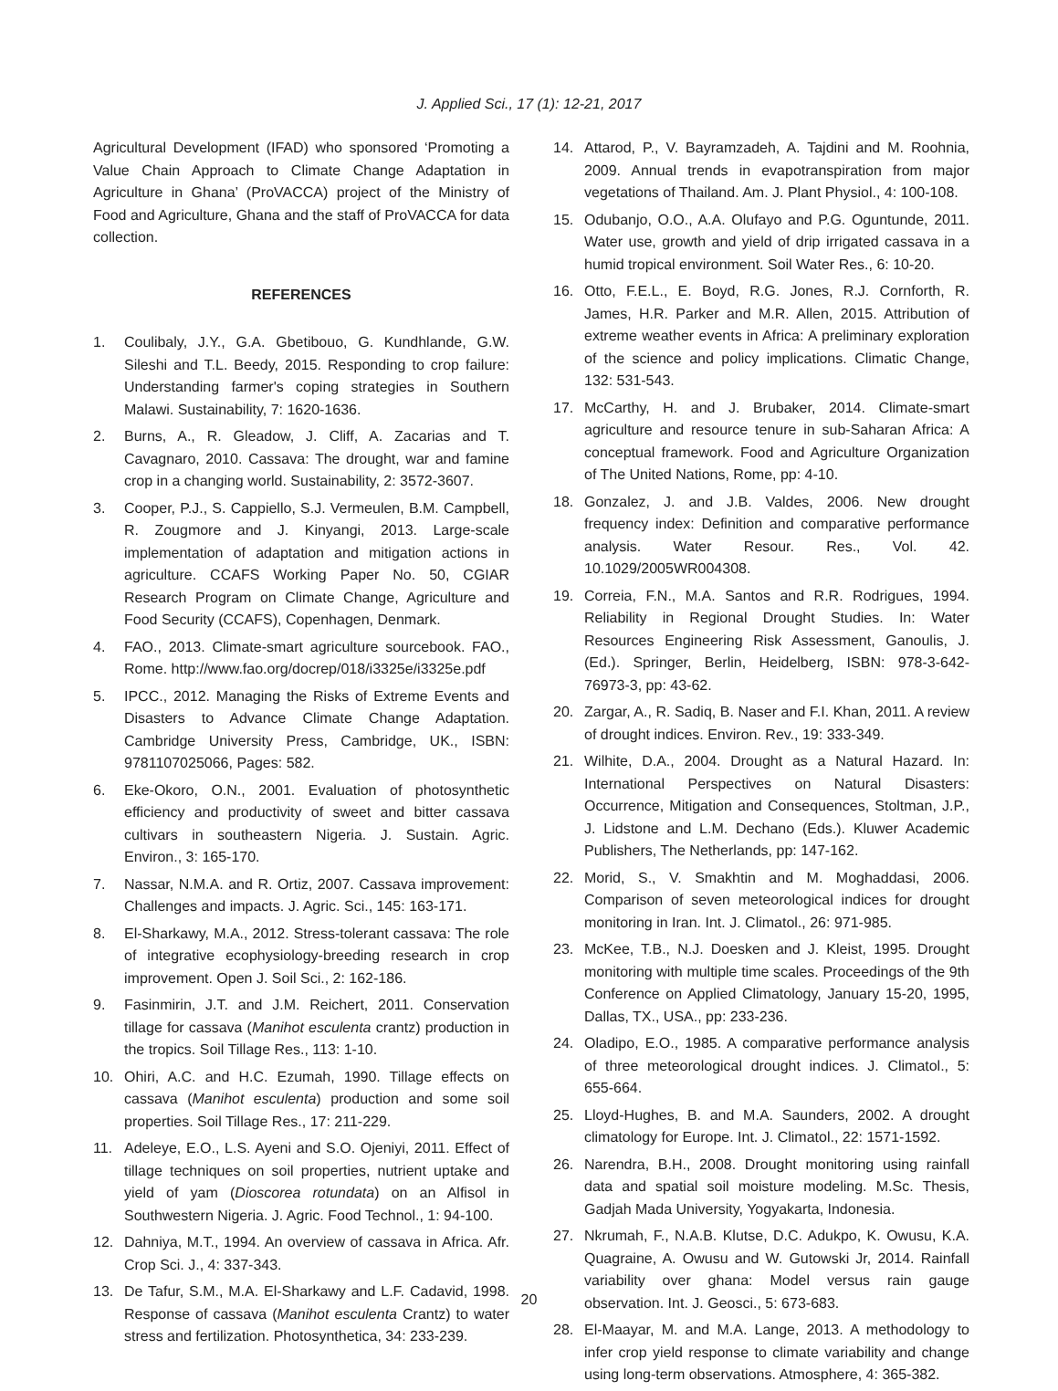J. Applied Sci., 17 (1): 12-21, 2017
Agricultural Development (IFAD) who sponsored ‘Promoting a Value Chain Approach to Climate Change Adaptation in Agriculture in Ghana’ (ProVACCA) project of the Ministry of Food and Agriculture, Ghana and the staff of ProVACCA for data collection.
REFERENCES
1. Coulibaly, J.Y., G.A. Gbetibouo, G. Kundhlande, G.W. Sileshi and T.L. Beedy, 2015. Responding to crop failure: Understanding farmer's coping strategies in Southern Malawi. Sustainability, 7: 1620-1636.
2. Burns, A., R. Gleadow, J. Cliff, A. Zacarias and T. Cavagnaro, 2010. Cassava: The drought, war and famine crop in a changing world. Sustainability, 2: 3572-3607.
3. Cooper, P.J., S. Cappiello, S.J. Vermeulen, B.M. Campbell, R. Zougmore and J. Kinyangi, 2013. Large-scale implementation of adaptation and mitigation actions in agriculture. CCAFS Working Paper No. 50, CGIAR Research Program on Climate Change, Agriculture and Food Security (CCAFS), Copenhagen, Denmark.
4. FAO., 2013. Climate-smart agriculture sourcebook. FAO., Rome. http://www.fao.org/docrep/018/i3325e/i3325e.pdf
5. IPCC., 2012. Managing the Risks of Extreme Events and Disasters to Advance Climate Change Adaptation. Cambridge University Press, Cambridge, UK., ISBN: 9781107025066, Pages: 582.
6. Eke-Okoro, O.N., 2001. Evaluation of photosynthetic efficiency and productivity of sweet and bitter cassava cultivars in southeastern Nigeria. J. Sustain. Agric. Environ., 3: 165-170.
7. Nassar, N.M.A. and R. Ortiz, 2007. Cassava improvement: Challenges and impacts. J. Agric. Sci., 145: 163-171.
8. El-Sharkawy, M.A., 2012. Stress-tolerant cassava: The role of integrative ecophysiology-breeding research in crop improvement. Open J. Soil Sci., 2: 162-186.
9. Fasinmirin, J.T. and J.M. Reichert, 2011. Conservation tillage for cassava (Manihot esculenta crantz) production in the tropics. Soil Tillage Res., 113: 1-10.
10. Ohiri, A.C. and H.C. Ezumah, 1990. Tillage effects on cassava (Manihot esculenta) production and some soil properties. Soil Tillage Res., 17: 211-229.
11. Adeleye, E.O., L.S. Ayeni and S.O. Ojeniyi, 2011. Effect of tillage techniques on soil properties, nutrient uptake and yield of yam (Dioscorea rotundata) on an Alfisol in Southwestern Nigeria. J. Agric. Food Technol., 1: 94-100.
12. Dahniya, M.T., 1994. An overview of cassava in Africa. Afr. Crop Sci. J., 4: 337-343.
13. De Tafur, S.M., M.A. El-Sharkawy and L.F. Cadavid, 1998. Response of cassava (Manihot esculenta Crantz) to water stress and fertilization. Photosynthetica, 34: 233-239.
14. Attarod, P., V. Bayramzadeh, A. Tajdini and M. Roohnia, 2009. Annual trends in evapotranspiration from major vegetations of Thailand. Am. J. Plant Physiol., 4: 100-108.
15. Odubanjo, O.O., A.A. Olufayo and P.G. Oguntunde, 2011. Water use, growth and yield of drip irrigated cassava in a humid tropical environment. Soil Water Res., 6: 10-20.
16. Otto, F.E.L., E. Boyd, R.G. Jones, R.J. Cornforth, R. James, H.R. Parker and M.R. Allen, 2015. Attribution of extreme weather events in Africa: A preliminary exploration of the science and policy implications. Climatic Change, 132: 531-543.
17. McCarthy, H. and J. Brubaker, 2014. Climate-smart agriculture and resource tenure in sub-Saharan Africa: A conceptual framework. Food and Agriculture Organization of The United Nations, Rome, pp: 4-10.
18. Gonzalez, J. and J.B. Valdes, 2006. New drought frequency index: Definition and comparative performance analysis. Water Resour. Res., Vol. 42. 10.1029/2005WR004308.
19. Correia, F.N., M.A. Santos and R.R. Rodrigues, 1994. Reliability in Regional Drought Studies. In: Water Resources Engineering Risk Assessment, Ganoulis, J. (Ed.). Springer, Berlin, Heidelberg, ISBN: 978-3-642-76973-3, pp: 43-62.
20. Zargar, A., R. Sadiq, B. Naser and F.I. Khan, 2011. A review of drought indices. Environ. Rev., 19: 333-349.
21. Wilhite, D.A., 2004. Drought as a Natural Hazard. In: International Perspectives on Natural Disasters: Occurrence, Mitigation and Consequences, Stoltman, J.P., J. Lidstone and L.M. Dechano (Eds.). Kluwer Academic Publishers, The Netherlands, pp: 147-162.
22. Morid, S., V. Smakhtin and M. Moghaddasi, 2006. Comparison of seven meteorological indices for drought monitoring in Iran. Int. J. Climatol., 26: 971-985.
23. McKee, T.B., N.J. Doesken and J. Kleist, 1995. Drought monitoring with multiple time scales. Proceedings of the 9th Conference on Applied Climatology, January 15-20, 1995, Dallas, TX., USA., pp: 233-236.
24. Oladipo, E.O., 1985. A comparative performance analysis of three meteorological drought indices. J. Climatol., 5: 655-664.
25. Lloyd-Hughes, B. and M.A. Saunders, 2002. A drought climatology for Europe. Int. J. Climatol., 22: 1571-1592.
26. Narendra, B.H., 2008. Drought monitoring using rainfall data and spatial soil moisture modeling. M.Sc. Thesis, Gadjah Mada University, Yogyakarta, Indonesia.
27. Nkrumah, F., N.A.B. Klutse, D.C. Adukpo, K. Owusu, K.A. Quagraine, A. Owusu and W. Gutowski Jr, 2014. Rainfall variability over ghana: Model versus rain gauge observation. Int. J. Geosci., 5: 673-683.
28. El-Maayar, M. and M.A. Lange, 2013. A methodology to infer crop yield response to climate variability and change using long-term observations. Atmosphere, 4: 365-382.
20